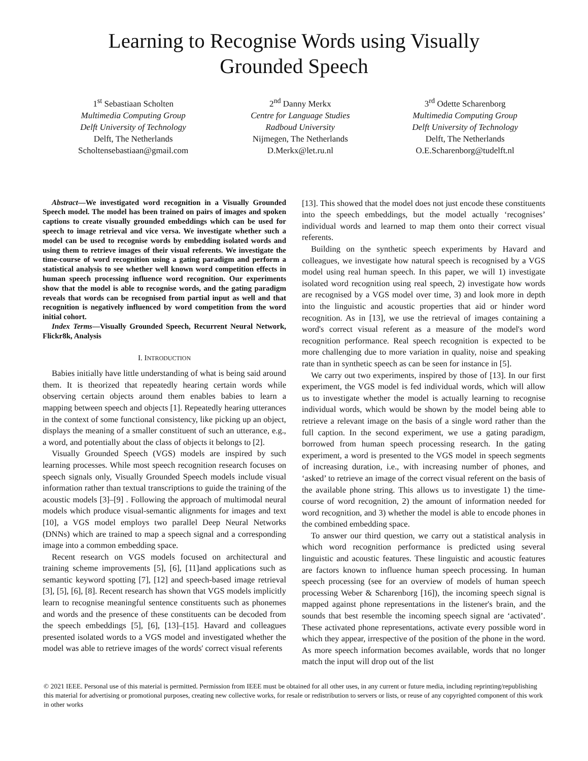Learning to Recognise Words using Visually
Grounded Speech
1<sup>st</sup> Sebastiaan Scholten
Multimedia Computing Group
Delft University of Technology
Delft, The Netherlands
Scholtensebastiaan@gmail.com
2<sup>nd</sup> Danny Merkx
Centre for Language Studies
Radboud University
Nijmegen, The Netherlands
D.Merkx@let.ru.nl
3<sup>rd</sup> Odette Scharenborg
Multimedia Computing Group
Delft University of Technology
Delft, The Netherlands
O.E.Scharenborg@tudelft.nl
Abstract—We investigated word recognition in a Visually Grounded Speech model. The model has been trained on pairs of images and spoken captions to create visually grounded embeddings which can be used for speech to image retrieval and vice versa. We investigate whether such a model can be used to recognise words by embedding isolated words and using them to retrieve images of their visual referents. We investigate the time-course of word recognition using a gating paradigm and perform a statistical analysis to see whether well known word competition effects in human speech processing influence word recognition. Our experiments show that the model is able to recognise words, and the gating paradigm reveals that words can be recognised from partial input as well and that recognition is negatively influenced by word competition from the word initial cohort.
Index Terms—Visually Grounded Speech, Recurrent Neural Network, Flickr8k, Analysis
I. INTRODUCTION
Babies initially have little understanding of what is being said around them. It is theorized that repeatedly hearing certain words while observing certain objects around them enables babies to learn a mapping between speech and objects [1]. Repeatedly hearing utterances in the context of some functional consistency, like picking up an object, displays the meaning of a smaller constituent of such an utterance, e.g., a word, and potentially about the class of objects it belongs to [2].
Visually Grounded Speech (VGS) models are inspired by such learning processes. While most speech recognition research focuses on speech signals only, Visually Grounded Speech models include visual information rather than textual transcriptions to guide the training of the acoustic models [3]–[9] . Following the approach of multimodal neural models which produce visual-semantic alignments for images and text [10], a VGS model employs two parallel Deep Neural Networks (DNNs) which are trained to map a speech signal and a corresponding image into a common embedding space.
Recent research on VGS models focused on architectural and training scheme improvements [5], [6], [11]and applications such as semantic keyword spotting [7], [12] and speech-based image retrieval [3], [5], [6], [8]. Recent research has shown that VGS models implicitly learn to recognise meaningful sentence constituents such as phonemes and words and the presence of these constituents can be decoded from the speech embeddings [5], [6], [13]–[15]. Havard and colleagues presented isolated words to a VGS model and investigated whether the model was able to retrieve images of the words' correct visual referents
[13]. This showed that the model does not just encode these constituents into the speech embeddings, but the model actually ‘recognises’ individual words and learned to map them onto their correct visual referents.
Building on the synthetic speech experiments by Havard and colleagues, we investigate how natural speech is recognised by a VGS model using real human speech. In this paper, we will 1) investigate isolated word recognition using real speech, 2) investigate how words are recognised by a VGS model over time, 3) and look more in depth into the linguistic and acoustic properties that aid or hinder word recognition. As in [13], we use the retrieval of images containing a word's correct visual referent as a measure of the model's word recognition performance. Real speech recognition is expected to be more challenging due to more variation in quality, noise and speaking rate than in synthetic speech as can be seen for instance in [5].
We carry out two experiments, inspired by those of [13]. In our first experiment, the VGS model is fed individual words, which will allow us to investigate whether the model is actually learning to recognise individual words, which would be shown by the model being able to retrieve a relevant image on the basis of a single word rather than the full caption. In the second experiment, we use a gating paradigm, borrowed from human speech processing research. In the gating experiment, a word is presented to the VGS model in speech segments of increasing duration, i.e., with increasing number of phones, and ‘asked’ to retrieve an image of the correct visual referent on the basis of the available phone string. This allows us to investigate 1) the time-course of word recognition, 2) the amount of information needed for word recognition, and 3) whether the model is able to encode phones in the combined embedding space.
To answer our third question, we carry out a statistical analysis in which word recognition performance is predicted using several linguistic and acoustic features. These linguistic and acoustic features are factors known to influence human speech processing. In human speech processing (see for an overview of models of human speech processing Weber & Scharenborg [16]), the incoming speech signal is mapped against phone representations in the listener's brain, and the sounds that best resemble the incoming speech signal are ‘activated’. These activated phone representations, activate every possible word in which they appear, irrespective of the position of the phone in the word. As more speech information becomes available, words that no longer match the input will drop out of the list
© 2021 IEEE. Personal use of this material is permitted. Permission from IEEE must be obtained for all other uses, in any current or future media, including reprinting/republishing this material for advertising or promotional purposes, creating new collective works, for resale or redistribution to servers or lists, or reuse of any copyrighted component of this work in other works